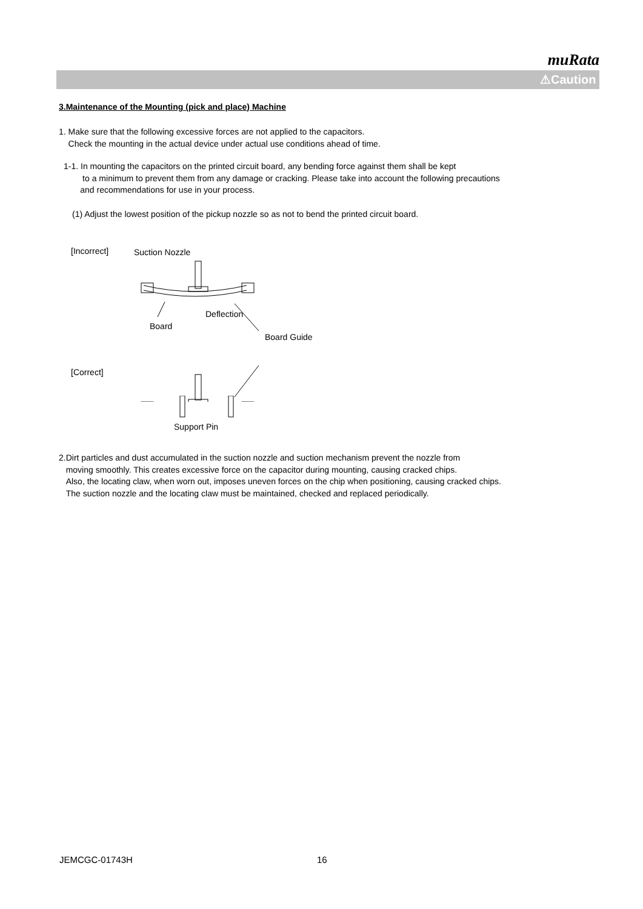muRata
⚠Caution
3.Maintenance of the Mounting (pick and place) Machine
1. Make sure that the following excessive forces are not applied to the capacitors.
Check the mounting in the actual device under actual use conditions ahead of time.
1-1. In mounting the capacitors on the printed circuit board, any bending force against them shall be kept
to a minimum to prevent them from any damage or cracking. Please take into account the following precautions
and recommendations for use in your process.
(1) Adjust the lowest position of the pickup nozzle so as not to bend the printed circuit board.
[Incorrect]
Suction Nozzle
Deflection
Board
Board Guide
[Correct]
Support Pin
2.Dirt particles and dust accumulated in the suction nozzle and suction mechanism prevent the nozzle from
moving smoothly. This creates excessive force on the capacitor during mounting, causing cracked chips.
Also, the locating claw, when worn out, imposes uneven forces on the chip when positioning, causing cracked chips.
The suction nozzle and the locating claw must be maintained, checked and replaced periodically.
JEMCGC-01743H 16